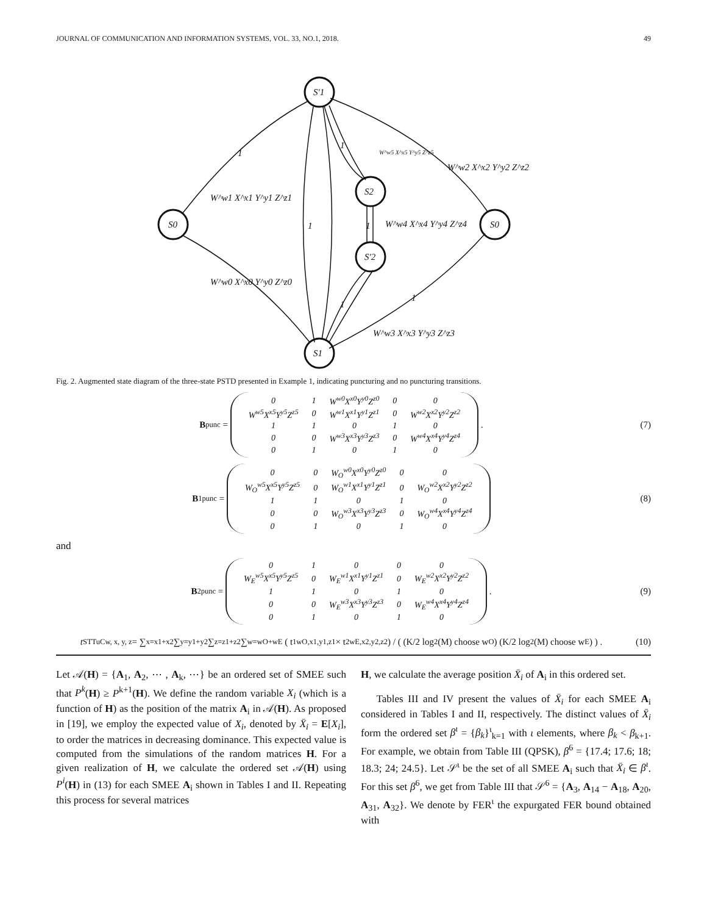JOURNAL OF COMMUNICATION AND INFORMATION SYSTEMS, VOL. 33, NO.1, 2018. 49
1
1
1
1
1
1
S0
S′1
S2
S′2
S1
S0
W^w1 X^x1 Y^y1 Z^z1
W^w5 X^x5 Y^y5 Z^z5
W^w2 X^x2 Y^y2 Z^z2
W^w4 X^x4 Y^y4 Z^z4
W^w0 X^x0 Y^y0 Z^z0
W^w3 X^x3 Y^y3 Z^z3
Fig. 2. Augmented state diagram of the three-state PSTD presented in Example 1, indicating puncturing and no puncturing transitions.
B<sub>punc</sub> =
| 0 | 1 | W<sup>w0</sup>X<sup>x0</sup>Y<sup>y0</sup>Z<sup>z0</sup> | 0 | 0 |
| W<sup>w5</sup>X<sup>x5</sup>Y<sup>y5</sup>Z<sup>z5</sup> | 0 | W<sup>w1</sup>X<sup>x1</sup>Y<sup>y1</sup>Z<sup>z1</sup> | 0 | W<sup>w2</sup>X<sup>x2</sup>Y<sup>y2</sup>Z<sup>z2</sup> |
| 1 | 1 | 0 | 1 | 0 |
| 0 | 0 | W<sup>w3</sup>X<sup>x3</sup>Y<sup>y3</sup>Z<sup>z3</sup> | 0 | W<sup>w4</sup>X<sup>x4</sup>Y<sup>y4</sup>Z<sup>z4</sup> |
| 0 | 1 | 0 | 1 | 0 |
.
(7)
B<sup>1</sup><sub>punc</sub> =
| 0 | 0 | W<sub>O</sub><sup>w0</sup>X<sup>x0</sup>Y<sup>y0</sup>Z<sup>z0</sup> | 0 | 0 |
| W<sub>O</sub><sup>w5</sup>X<sup>x5</sup>Y<sup>y5</sup>Z<sup>z5</sup> | 0 | W<sub>O</sub><sup>w1</sup>X<sup>x1</sup>Y<sup>y1</sup>Z<sup>z1</sup> | 0 | W<sub>O</sub><sup>w2</sup>X<sup>x2</sup>Y<sup>y2</sup>Z<sup>z2</sup> |
| 1 | 1 | 0 | 1 | 0 |
| 0 | 0 | W<sub>O</sub><sup>w3</sup>X<sup>x3</sup>Y<sup>y3</sup>Z<sup>z3</sup> | 0 | W<sub>O</sub><sup>w4</sup>X<sup>x4</sup>Y<sup>y4</sup>Z<sup>z4</sup> |
| 0 | 1 | 0 | 1 | 0 |
(8)
and
B<sup>2</sup><sub>punc</sub> =
| 0 | 1 | 0 | 0 | 0 |
| W<sub>E</sub><sup>w5</sup>X<sup>x5</sup>Y<sup>y5</sup>Z<sup>z5</sup> | 0 | W<sub>E</sub><sup>w1</sup>X<sup>x1</sup>Y<sup>y1</sup>Z<sup>z1</sup> | 0 | W<sub>E</sub><sup>w2</sup>X<sup>x2</sup>Y<sup>y2</sup>Z<sup>z2</sup> |
| 1 | 1 | 0 | 1 | 0 |
| 0 | 0 | W<sub>E</sub><sup>w3</sup>X<sup>x3</sup>Y<sup>y3</sup>Z<sup>z3</sup> | 0 | W<sub>E</sub><sup>w4</sup>X<sup>x4</sup>Y<sup>y4</sup>Z<sup>z4</sup> |
| 0 | 1 | 0 | 1 | 0 |
.
(9)
t<sup>STTuC</sup><sub>w, x, y, z</sub> = ∑<sub>x=x1+x2</sub> ∑<sub>y=y1+y2</sub> ∑<sub>z=z1+z2</sub> ∑<sub>w=wO+wE</sub> ( t<sup>1</sup><sub>wO,x1,y1,z1</sub> × t<sup>2</sup><sub>wE,x2,y2,z2</sub> ) / ( (K/2 log<sub>2</sub>(M) choose w<sub>O</sub>) (K/2 log<sub>2</sub>(M) choose w<sub>E</sub>) ) .
(10)
Let 𝒜(H) = {A<sub>1</sub>, A<sub>2</sub>, ⋯ , A<sub>k</sub>, ⋯} be an ordered set of SMEE such that P<sup>k</sup>(H) ≥ P<sup>k+1</sup>(H). We define the random variable X<sub>i</sub> (which is a function of H) as the position of the matrix A<sub>i</sub> in 𝒜(H). As proposed in [19], we employ the expected value of X<sub>i</sub>, denoted by X̄<sub>i</sub> = E[X<sub>i</sub>], to order the matrices in decreasing dominance. This expected value is computed from the simulations of the random matrices H. For a given realization of H, we calculate the ordered set 𝒜(H) using P<sup>i</sup>(H) in (13) for each SMEE A<sub>i</sub> shown in Tables I and II. Repeating this process for several matrices
H, we calculate the average position X̄<sub>i</sub> of A<sub>i</sub> in this ordered set.
Tables III and IV present the values of X̄<sub>i</sub> for each SMEE A<sub>i</sub> considered in Tables I and II, respectively. The distinct values of X̄<sub>i</sub> form the ordered set β<sup>ι</sup> = {β<sub>k</sub>}<sup>ι</sup><sub>k=1</sub> with ι elements, where β<sub>k</sub> < β<sub>k+1</sub>. For example, we obtain from Table III (QPSK), β<sup>6</sup> = {17.4; 17.6; 18; 18.3; 24; 24.5}. Let 𝒮<sup>ι</sup> be the set of all SMEE A<sub>i</sub> such that X̄<sub>i</sub> ∈ β<sup>ι</sup>. For this set β<sup>6</sup>, we get from Table III that 𝒮<sup>6</sup> = {A<sub>3</sub>, A<sub>14</sub> − A<sub>18</sub>, A<sub>20</sub>, A<sub>31</sub>, A<sub>32</sub>}. We denote by FER<sup>ι</sup> the expurgated FER bound obtained with